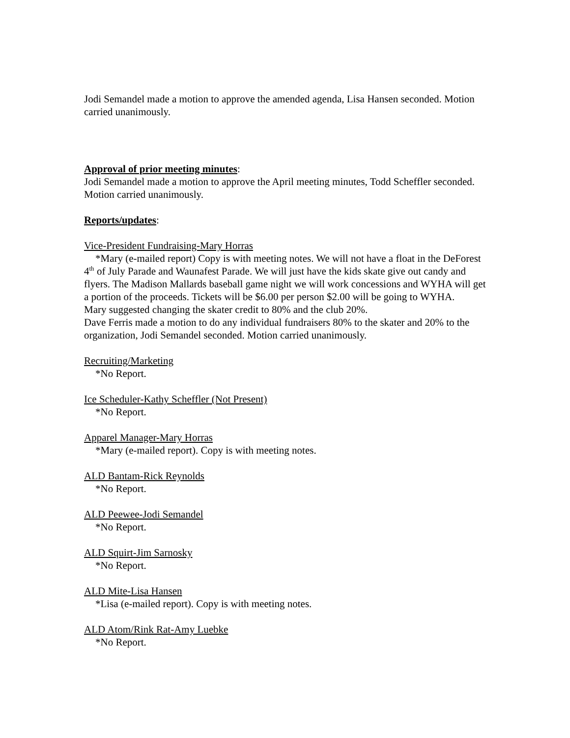Jodi Semandel made a motion to approve the amended agenda, Lisa Hansen seconded. Motion carried unanimously.
Approval of prior meeting minutes:
Jodi Semandel made a motion to approve the April meeting minutes, Todd Scheffler seconded. Motion carried unanimously.
Reports/updates:
Vice-President Fundraising-Mary Horras
*Mary (e-mailed report) Copy is with meeting notes. We will not have a float in the DeForest 4<sup>th</sup> of July Parade and Waunafest Parade. We will just have the kids skate give out candy and flyers. The Madison Mallards baseball game night we will work concessions and WYHA will get a portion of the proceeds. Tickets will be $6.00 per person $2.00 will be going to WYHA.
Mary suggested changing the skater credit to 80% and the club 20%.
Dave Ferris made a motion to do any individual fundraisers 80% to the skater and 20% to the organization, Jodi Semandel seconded. Motion carried unanimously.
Recruiting/Marketing
*No Report.
Ice Scheduler-Kathy Scheffler (Not Present)
*No Report.
Apparel Manager-Mary Horras
*Mary (e-mailed report). Copy is with meeting notes.
ALD Bantam-Rick Reynolds
*No Report.
ALD Peewee-Jodi Semandel
*No Report.
ALD Squirt-Jim Sarnosky
*No Report.
ALD Mite-Lisa Hansen
*Lisa (e-mailed report). Copy is with meeting notes.
ALD Atom/Rink Rat-Amy Luebke
*No Report.